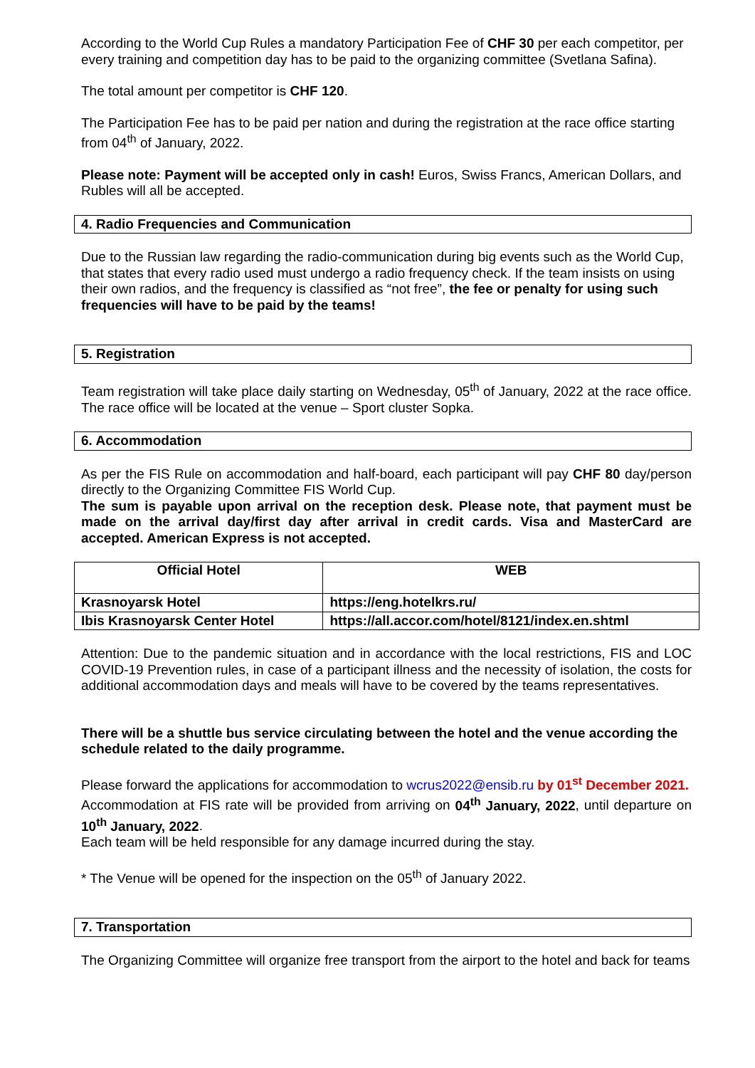According to the World Cup Rules a mandatory Participation Fee of CHF 30 per each competitor, per every training and competition day has to be paid to the organizing committee (Svetlana Safina).
The total amount per competitor is CHF 120.
The Participation Fee has to be paid per nation and during the registration at the race office starting from 04<sup>th</sup> of January, 2022.
Please note: Payment will be accepted only in cash! Euros, Swiss Francs, American Dollars, and Rubles will all be accepted.
4. Radio Frequencies and Communication
Due to the Russian law regarding the radio-communication during big events such as the World Cup, that states that every radio used must undergo a radio frequency check. If the team insists on using their own radios, and the frequency is classified as “not free”, the fee or penalty for using such frequencies will have to be paid by the teams!
5. Registration
Team registration will take place daily starting on Wednesday, 05<sup>th</sup> of January, 2022 at the race office. The race office will be located at the venue – Sport cluster Sopka.
6. Accommodation
As per the FIS Rule on accommodation and half-board, each participant will pay CHF 80 day/person directly to the Organizing Committee FIS World Cup.
The sum is payable upon arrival on the reception desk. Please note, that payment must be made on the arrival day/first day after arrival in credit cards. Visa and MasterCard are accepted. American Express is not accepted.
| Official Hotel | WEB |
| --- | --- |
| Krasnoyarsk Hotel | https://eng.hotelkrs.ru/ |
| Ibis Krasnoyarsk Center Hotel | https://all.accor.com/hotel/8121/index.en.shtml |
Attention: Due to the pandemic situation and in accordance with the local restrictions, FIS and LOC COVID-19 Prevention rules, in case of a participant illness and the necessity of isolation, the costs for additional accommodation days and meals will have to be covered by the teams representatives.
There will be a shuttle bus service circulating between the hotel and the venue according the schedule related to the daily programme.
Please forward the applications for accommodation to wcrus2022@ensib.ru by 01<sup>st</sup> December 2021.
Accommodation at FIS rate will be provided from arriving on 04<sup>th</sup> January, 2022, until departure on 10<sup>th</sup> January, 2022.
Each team will be held responsible for any damage incurred during the stay.
* The Venue will be opened for the inspection on the 05<sup>th</sup> of January 2022.
7. Transportation
The Organizing Committee will organize free transport from the airport to the hotel and back for teams